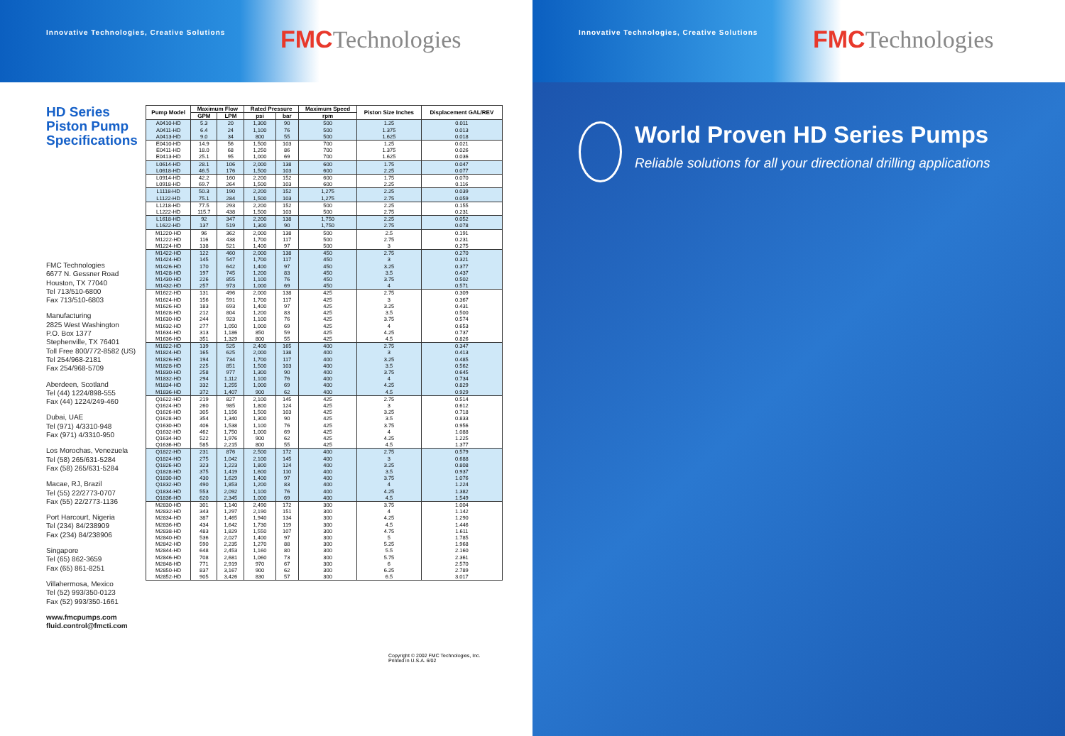Innovative Technologies, Creative Solutions
FMCTechnologies
HD Series Piston Pump Specifications
FMC Technologies
6677 N. Gessner Road
Houston, TX 77040
Tel 713/510-6800
Fax 713/510-6803
Manufacturing
2825 West Washington
P.O. Box 1377
Stephenville, TX 76401
Toll Free 800/772-8582 (US)
Tel 254/968-2181
Fax 254/968-5709
Aberdeen, Scotland
Tel (44) 1224/898-555
Fax (44) 1224/249-460
Dubai, UAE
Tel (971) 4/3310-948
Fax (971) 4/3310-950
Los Morochas, Venezuela
Tel (58) 265/631-5284
Fax (58) 265/631-5284
Macae, RJ, Brazil
Tel (55) 22/2773-0707
Fax (55) 22/2773-1136
Port Harcourt, Nigeria
Tel (234) 84/238909
Fax (234) 84/238906
Singapore
Tel (65) 862-3659
Fax (65) 861-8251
Villahermosa, Mexico
Tel (52) 993/350-0123
Fax (52) 993/350-1661
www.fmcpumps.com
fluid.control@fmcti.com
| Pump Model | Maximum Flow | | Rated Pressure | | Maximum Speed | Piston Size Inches | Displacement GAL/REV |
| --- | --- | --- | --- | --- | --- | --- | --- |
| | GPM | LPM | psi | bar | rpm | | |
| A0410-HD | 5.3 | 20 | 1,300 | 90 | 500 | 1.25 | 0.011 |
| A0411-HD | 6.4 | 24 | 1,100 | 76 | 500 | 1.375 | 0.013 |
| A0413-HD | 9.0 | 34 | 800 | 55 | 500 | 1.625 | 0.018 |
| E0410-HD | 14.9 | 56 | 1,500 | 103 | 700 | 1.25 | 0.021 |
| E0411-HD | 18.0 | 68 | 1,250 | 86 | 700 | 1.375 | 0.026 |
| E0413-HD | 25.1 | 95 | 1,000 | 69 | 700 | 1.625 | 0.036 |
| L0614-HD | 28.1 | 106 | 2,000 | 138 | 600 | 1.75 | 0.047 |
| L0618-HD | 46.5 | 176 | 1,500 | 103 | 600 | 2.25 | 0.077 |
| L0914-HD | 42.2 | 160 | 2,200 | 152 | 600 | 1.75 | 0.070 |
| L0918-HD | 69.7 | 264 | 1,500 | 103 | 600 | 2.25 | 0.116 |
| L1118-HD | 50.3 | 190 | 2,200 | 152 | 1,275 | 2.25 | 0.039 |
| L1122-HD | 75.1 | 284 | 1,500 | 103 | 1,275 | 2.75 | 0.059 |
| L1218-HD | 77.5 | 293 | 2,200 | 152 | 500 | 2.25 | 0.155 |
| L1222-HD | 115.7 | 438 | 1,500 | 103 | 500 | 2.75 | 0.231 |
| L1618-HD | 92 | 347 | 2,200 | 138 | 1,750 | 2.25 | 0.052 |
| L1622-HD | 137 | 519 | 1,300 | 90 | 1,750 | 2.75 | 0.078 |
| M1220-HD | 96 | 362 | 2,000 | 138 | 500 | 2.5 | 0.191 |
| M1222-HD | 116 | 438 | 1,700 | 117 | 500 | 2.75 | 0.231 |
| M1224-HD | 138 | 521 | 1,400 | 97 | 500 | 3 | 0.275 |
| M1422-HD | 122 | 460 | 2,000 | 138 | 450 | 2.75 | 0.270 |
| M1424-HD | 145 | 547 | 1,700 | 117 | 450 | 3 | 0.321 |
| M1426-HD | 170 | 642 | 1,400 | 97 | 450 | 3.25 | 0.377 |
| M1428-HD | 197 | 745 | 1,200 | 83 | 450 | 3.5 | 0.437 |
| M1430-HD | 226 | 855 | 1,100 | 76 | 450 | 3.75 | 0.502 |
| M1432-HD | 257 | 973 | 1,000 | 69 | 450 | 4 | 0.571 |
| M1622-HD | 131 | 496 | 2,000 | 138 | 425 | 2.75 | 0.309 |
| M1624-HD | 156 | 591 | 1,700 | 117 | 425 | 3 | 0.367 |
| M1626-HD | 183 | 693 | 1,400 | 97 | 425 | 3.25 | 0.431 |
| M1628-HD | 212 | 804 | 1,200 | 83 | 425 | 3.5 | 0.500 |
| M1630-HD | 244 | 923 | 1,100 | 76 | 425 | 3.75 | 0.574 |
| M1632-HD | 277 | 1,050 | 1,000 | 69 | 425 | 4 | 0.653 |
| M1634-HD | 313 | 1,186 | 850 | 59 | 425 | 4.25 | 0.737 |
| M1636-HD | 351 | 1,329 | 800 | 55 | 425 | 4.5 | 0.826 |
| M1822-HD | 139 | 525 | 2,400 | 165 | 400 | 2.75 | 0.347 |
| M1824-HD | 165 | 625 | 2,000 | 138 | 400 | 3 | 0.413 |
| M1826-HD | 194 | 734 | 1,700 | 117 | 400 | 3.25 | 0.485 |
| M1828-HD | 225 | 851 | 1,500 | 103 | 400 | 3.5 | 0.562 |
| M1830-HD | 258 | 977 | 1,300 | 90 | 400 | 3.75 | 0.645 |
| M1832-HD | 294 | 1,112 | 1,100 | 76 | 400 | 4 | 0.734 |
| M1834-HD | 332 | 1,255 | 1,000 | 69 | 400 | 4.25 | 0.829 |
| M1836-HD | 372 | 1,407 | 900 | 62 | 400 | 4.5 | 0.929 |
| Q1622-HD | 219 | 827 | 2,100 | 145 | 425 | 2.75 | 0.514 |
| Q1624-HD | 260 | 985 | 1,800 | 124 | 425 | 3 | 0.612 |
| Q1626-HD | 305 | 1,156 | 1,500 | 103 | 425 | 3.25 | 0.718 |
| Q1628-HD | 354 | 1,340 | 1,300 | 90 | 425 | 3.5 | 0.833 |
| Q1630-HD | 406 | 1,538 | 1,100 | 76 | 425 | 3.75 | 0.956 |
| Q1632-HD | 462 | 1,750 | 1,000 | 69 | 425 | 4 | 1.088 |
| Q1634-HD | 522 | 1,976 | 900 | 62 | 425 | 4.25 | 1.225 |
| Q1636-HD | 585 | 2,215 | 800 | 55 | 425 | 4.5 | 1.377 |
| Q1822-HD | 231 | 876 | 2,500 | 172 | 400 | 2.75 | 0.579 |
| Q1824-HD | 275 | 1,042 | 2,100 | 145 | 400 | 3 | 0.688 |
| Q1826-HD | 323 | 1,223 | 1,800 | 124 | 400 | 3.25 | 0.808 |
| Q1828-HD | 375 | 1,419 | 1,600 | 110 | 400 | 3.5 | 0.937 |
| Q1830-HD | 430 | 1,629 | 1,400 | 97 | 400 | 3.75 | 1.076 |
| Q1832-HD | 490 | 1,853 | 1,200 | 83 | 400 | 4 | 1.224 |
| Q1834-HD | 553 | 2,092 | 1,100 | 76 | 400 | 4.25 | 1.382 |
| Q1836-HD | 620 | 2,345 | 1,000 | 69 | 400 | 4.5 | 1.549 |
| M2830-HD | 301 | 1,140 | 2,490 | 172 | 300 | 3.75 | 1.004 |
| M2832-HD | 343 | 1,297 | 2,190 | 151 | 300 | 4 | 1.142 |
| M2834-HD | 387 | 1,465 | 1,940 | 134 | 300 | 4.25 | 1.290 |
| M2836-HD | 434 | 1,642 | 1,730 | 119 | 300 | 4.5 | 1.446 |
| M2838-HD | 483 | 1,829 | 1,550 | 107 | 300 | 4.75 | 1.611 |
| M2840-HD | 536 | 2,027 | 1,400 | 97 | 300 | 5 | 1.785 |
| M2842-HD | 590 | 2,235 | 1,270 | 88 | 300 | 5.25 | 1.968 |
| M2844-HD | 648 | 2,453 | 1,160 | 80 | 300 | 5.5 | 2.160 |
| M2846-HD | 708 | 2,681 | 1,060 | 73 | 300 | 5.75 | 2.361 |
| M2848-HD | 771 | 2,919 | 970 | 67 | 300 | 6 | 2.570 |
| M2850-HD | 837 | 3,167 | 900 | 62 | 300 | 6.25 | 2.789 |
| M2852-HD | 905 | 3,426 | 830 | 57 | 300 | 6.5 | 3.017 |
Copyright © 2002 FMC Technologies, Inc.
Printed in U.S.A. 6/02
Innovative Technologies, Creative Solutions
FMCTechnologies
World Proven HD Series Pumps
Reliable solutions for all your directional drilling applications